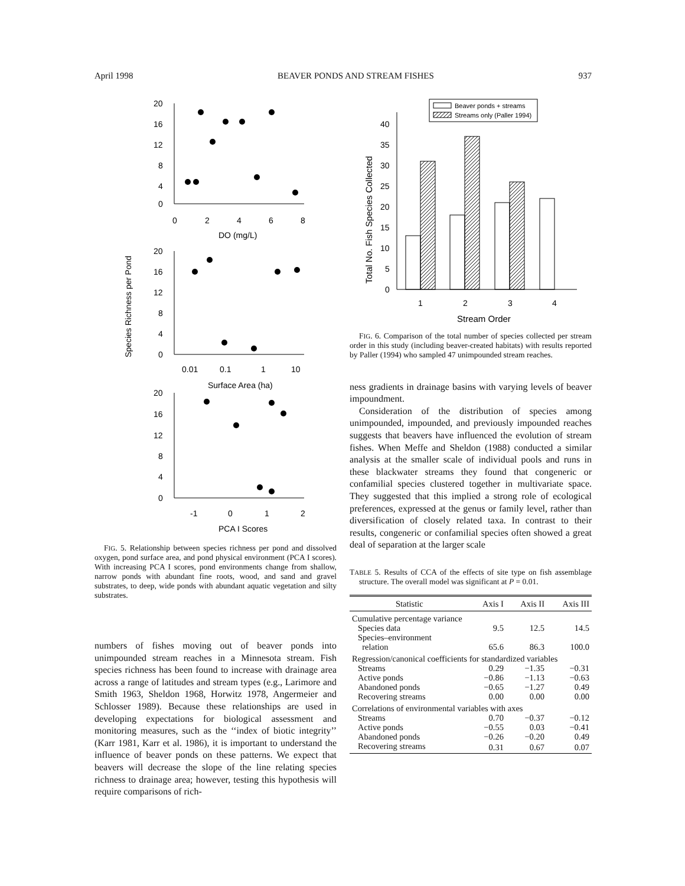April 1998 BEAVER PONDS AND STREAM FISHES 937
Species Richness per Pond
20
16
12
8
4
0
0
2
4
6
8
DO (mg/L)
20
16
12
8
4
0
0.01
0.1
1
10
Surface Area (ha)
20
16
12
8
4
0
-1
0
1
2
PCA I Scores
FIG. 5. Relationship between species richness per pond and dissolved oxygen, pond surface area, and pond physical environment (PCA I scores). With increasing PCA I scores, pond environments change from shallow, narrow ponds with abundant fine roots, wood, and sand and gravel substrates, to deep, wide ponds with abundant aquatic vegetation and silty substrates.
numbers of fishes moving out of beaver ponds into unimpounded stream reaches in a Minnesota stream. Fish species richness has been found to increase with drainage area across a range of latitudes and stream types (e.g., Larimore and Smith 1963, Sheldon 1968, Horwitz 1978, Angermeier and Schlosser 1989). Because these relationships are used in developing expectations for biological assessment and monitoring measures, such as the ‘‘index of biotic integrity’’ (Karr 1981, Karr et al. 1986), it is important to understand the influence of beaver ponds on these patterns. We expect that beavers will decrease the slope of the line relating species richness to drainage area; however, testing this hypothesis will require comparisons of rich-
Total No. Fish Species Collected
40
35
30
25
20
15
10
5
0
1
2
3
4
Stream Order
Beaver ponds + streams
Streams only (Paller 1994)
FIG. 6. Comparison of the total number of species collected per stream order in this study (including beaver-created habitats) with results reported by Paller (1994) who sampled 47 unimpounded stream reaches.
ness gradients in drainage basins with varying levels of beaver impoundment.
Consideration of the distribution of species among unimpounded, impounded, and previously impounded reaches suggests that beavers have influenced the evolution of stream fishes. When Meffe and Sheldon (1988) conducted a similar analysis at the smaller scale of individual pools and runs in these blackwater streams they found that congeneric or confamilial species clustered together in multivariate space. They suggested that this implied a strong role of ecological preferences, expressed at the genus or family level, rather than diversification of closely related taxa. In contrast to their results, congeneric or confamilial species often showed a great deal of separation at the larger scale
TABLE 5. Results of CCA of the effects of site type on fish assemblage structure. The overall model was significant at P = 0.01.
| Statistic | Axis I | Axis II | Axis III |
| --- | --- | --- | --- |
| Cumulative percentage variance | | | |
| Species data | 9.5 | 12.5 | 14.5 |
| Species–environment relation | 65.6 | 86.3 | 100.0 |
| Regression/canonical coefficients for standardized variables | | | |
| Streams | 0.29 | −1.35 | −0.31 |
| Active ponds | −0.86 | −1.13 | −0.63 |
| Abandoned ponds | −0.65 | −1.27 | 0.49 |
| Recovering streams | 0.00 | 0.00 | 0.00 |
| Correlations of environmental variables with axes | | | |
| Streams | 0.70 | −0.37 | −0.12 |
| Active ponds | −0.55 | 0.03 | −0.41 |
| Abandoned ponds | −0.26 | −0.20 | 0.49 |
| Recovering streams | 0.31 | 0.67 | 0.07 |